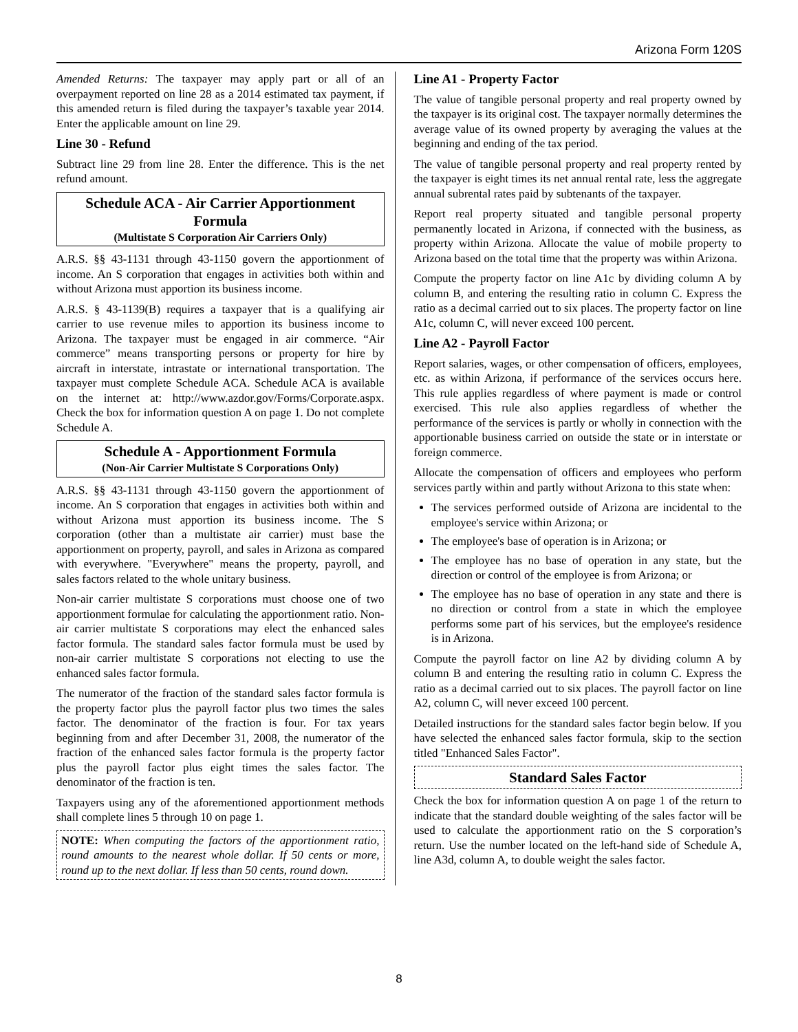Arizona Form 120S
Amended Returns: The taxpayer may apply part or all of an overpayment reported on line 28 as a 2014 estimated tax payment, if this amended return is filed during the taxpayer’s taxable year 2014. Enter the applicable amount on line 29.
Line 30 - Refund
Subtract line 29 from line 28. Enter the difference. This is the net refund amount.
Schedule ACA - Air Carrier Apportionment Formula
(Multistate S Corporation Air Carriers Only)
A.R.S. §§ 43-1131 through 43-1150 govern the apportionment of income. An S corporation that engages in activities both within and without Arizona must apportion its business income.
A.R.S. § 43-1139(B) requires a taxpayer that is a qualifying air carrier to use revenue miles to apportion its business income to Arizona. The taxpayer must be engaged in air commerce. “Air commerce” means transporting persons or property for hire by aircraft in interstate, intrastate or international transportation. The taxpayer must complete Schedule ACA. Schedule ACA is available on the internet at: http://www.azdor.gov/Forms/Corporate.aspx. Check the box for information question A on page 1. Do not complete Schedule A.
Schedule A - Apportionment Formula
(Non-Air Carrier Multistate S Corporations Only)
A.R.S. §§ 43-1131 through 43-1150 govern the apportionment of income. An S corporation that engages in activities both within and without Arizona must apportion its business income. The S corporation (other than a multistate air carrier) must base the apportionment on property, payroll, and sales in Arizona as compared with everywhere. "Everywhere" means the property, payroll, and sales factors related to the whole unitary business.
Non-air carrier multistate S corporations must choose one of two apportionment formulae for calculating the apportionment ratio. Non-air carrier multistate S corporations may elect the enhanced sales factor formula. The standard sales factor formula must be used by non-air carrier multistate S corporations not electing to use the enhanced sales factor formula.
The numerator of the fraction of the standard sales factor formula is the property factor plus the payroll factor plus two times the sales factor. The denominator of the fraction is four. For tax years beginning from and after December 31, 2008, the numerator of the fraction of the enhanced sales factor formula is the property factor plus the payroll factor plus eight times the sales factor. The denominator of the fraction is ten.
Taxpayers using any of the aforementioned apportionment methods shall complete lines 5 through 10 on page 1.
NOTE: When computing the factors of the apportionment ratio, round amounts to the nearest whole dollar. If 50 cents or more, round up to the next dollar. If less than 50 cents, round down.
Line A1 - Property Factor
The value of tangible personal property and real property owned by the taxpayer is its original cost. The taxpayer normally determines the average value of its owned property by averaging the values at the beginning and ending of the tax period.
The value of tangible personal property and real property rented by the taxpayer is eight times its net annual rental rate, less the aggregate annual subrental rates paid by subtenants of the taxpayer.
Report real property situated and tangible personal property permanently located in Arizona, if connected with the business, as property within Arizona. Allocate the value of mobile property to Arizona based on the total time that the property was within Arizona.
Compute the property factor on line A1c by dividing column A by column B, and entering the resulting ratio in column C. Express the ratio as a decimal carried out to six places. The property factor on line A1c, column C, will never exceed 100 percent.
Line A2 - Payroll Factor
Report salaries, wages, or other compensation of officers, employees, etc. as within Arizona, if performance of the services occurs here. This rule applies regardless of where payment is made or control exercised. This rule also applies regardless of whether the performance of the services is partly or wholly in connection with the apportionable business carried on outside the state or in interstate or foreign commerce.
Allocate the compensation of officers and employees who perform services partly within and partly without Arizona to this state when:
The services performed outside of Arizona are incidental to the employee's service within Arizona; or
The employee's base of operation is in Arizona; or
The employee has no base of operation in any state, but the direction or control of the employee is from Arizona; or
The employee has no base of operation in any state and there is no direction or control from a state in which the employee performs some part of his services, but the employee's residence is in Arizona.
Compute the payroll factor on line A2 by dividing column A by column B and entering the resulting ratio in column C. Express the ratio as a decimal carried out to six places. The payroll factor on line A2, column C, will never exceed 100 percent.
Detailed instructions for the standard sales factor begin below. If you have selected the enhanced sales factor formula, skip to the section titled "Enhanced Sales Factor".
Standard Sales Factor
Check the box for information question A on page 1 of the return to indicate that the standard double weighting of the sales factor will be used to calculate the apportionment ratio on the S corporation’s return. Use the number located on the left-hand side of Schedule A, line A3d, column A, to double weight the sales factor.
8